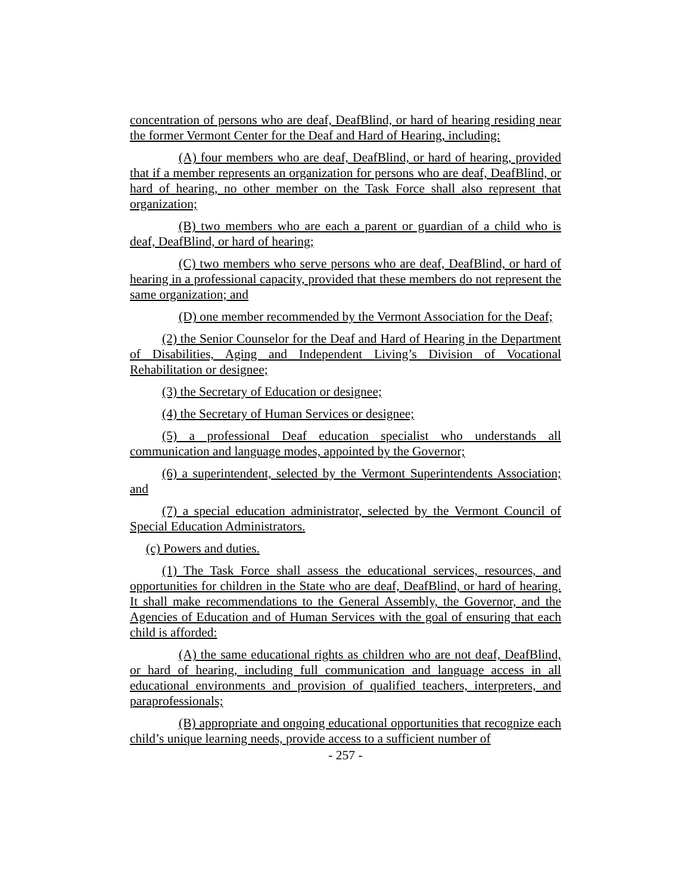concentration of persons who are deaf, DeafBlind, or hard of hearing residing near the former Vermont Center for the Deaf and Hard of Hearing, including:
(A) four members who are deaf, DeafBlind, or hard of hearing, provided that if a member represents an organization for persons who are deaf, DeafBlind, or hard of hearing, no other member on the Task Force shall also represent that organization;
(B) two members who are each a parent or guardian of a child who is deaf, DeafBlind, or hard of hearing;
(C) two members who serve persons who are deaf, DeafBlind, or hard of hearing in a professional capacity, provided that these members do not represent the same organization; and
(D) one member recommended by the Vermont Association for the Deaf;
(2) the Senior Counselor for the Deaf and Hard of Hearing in the Department of Disabilities, Aging and Independent Living’s Division of Vocational Rehabilitation or designee;
(3) the Secretary of Education or designee;
(4) the Secretary of Human Services or designee;
(5) a professional Deaf education specialist who understands all communication and language modes, appointed by the Governor;
(6) a superintendent, selected by the Vermont Superintendents Association; and
(7) a special education administrator, selected by the Vermont Council of Special Education Administrators.
(c) Powers and duties.
(1) The Task Force shall assess the educational services, resources, and opportunities for children in the State who are deaf, DeafBlind, or hard of hearing. It shall make recommendations to the General Assembly, the Governor, and the Agencies of Education and of Human Services with the goal of ensuring that each child is afforded:
(A) the same educational rights as children who are not deaf, DeafBlind, or hard of hearing, including full communication and language access in all educational environments and provision of qualified teachers, interpreters, and paraprofessionals;
(B) appropriate and ongoing educational opportunities that recognize each child’s unique learning needs, provide access to a sufficient number of
- 257 -